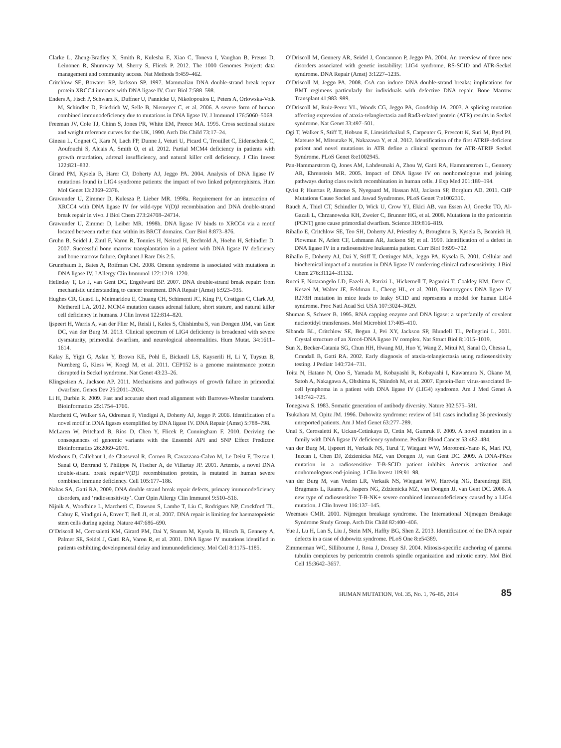Clarke L, Zheng-Bradley X, Smith R, Kulesha E, Xiao C, Toneva I, Vaughan B, Preuss D, Leinonen R, Shumway M, Sherry S, Flicek P. 2012. The 1000 Genomes Project: data management and community access. Nat Methods 9:459–462.
Critchlow SE, Bowater RP, Jackson SP. 1997. Mammalian DNA double-strand break repair protein XRCC4 interacts with DNA ligase IV. Curr Biol 7:588–598.
Enders A, Fisch P, Schwarz K, Duffner U, Pannicke U, Nikolopoulos E, Peters A, Orlowska-Volk M, Schindler D, Friedrich W, Selle B, Niemeyer C, et al. 2006. A severe form of human combined immunodeficiency due to mutations in DNA ligase IV. J Immunol 176:5060–5068.
Freeman JV, Cole TJ, Chinn S, Jones PR, White EM, Preece MA. 1995. Cross sectional stature and weight reference curves for the UK, 1990. Arch Dis Child 73:17–24.
Gineau L, Cognet C, Kara N, Lach FP, Dunne J, Veturi U, Picard C, Trouillet C, Eidenschenk C, Aoufouchi S, Alcais A, Smith O, et al. 2012. Partial MCM4 deficiency in patients with growth retardation, adrenal insufficiency, and natural killer cell deficiency. J Clin Invest 122:821–832.
Girard PM, Kysela B, Harer CJ, Doherty AJ, Jeggo PA. 2004. Analysis of DNA ligase IV mutations found in LIG4 syndrome patients: the impact of two linked polymorphisms. Hum Mol Genet 13:2369–2376.
Grawunder U, Zimmer D, Kulesza P, Lieber MR. 1998a. Requirement for an interaction of XRCC4 with DNA ligase IV for wild-type V(D)J recombination and DNA double-strand break repair in vivo. J Biol Chem 273:24708–24714.
Grawunder U, Zimmer D, Leiber MR. 1998b. DNA ligase IV binds to XRCC4 via a motif located between rather than within its BRCT domains. Curr Biol 8:873–876.
Gruhn B, Seidel J, Zintl F, Varon R, Tonnies H, Neitzel H, Bechtold A, Hoehn H, Schindler D. 2007. Successful bone marrow transplantation in a patient with DNA ligase IV deficiency and bone marrow failure. Orphanet J Rare Dis 2:5.
Grunebaum E, Bates A, Roifman CM. 2008. Omenn syndrome is associated with mutations in DNA ligase IV. J Allergy Clin Immunol 122:1219–1220.
Helleday T, Lo J, van Gent DC, Engelward BP. 2007. DNA double-strand break repair: from mechanistic understanding to cancer treatment. DNA Repair (Amst) 6:923–935.
Hughes CR, Guasti L, Meimaridou E, Chuang CH, Schimenti JC, King PJ, Costigan C, Clark AJ, Metherell LA. 2012. MCM4 mutation causes adrenal failure, short stature, and natural killer cell deficiency in humans. J Clin Invest 122:814–820.
Ijspeert H, Warris A, van der Flier M, Reisli I, Keles S, Chishimba S, van Dongen JJM, van Gent DC, van der Burg M. 2013. Clinical spectrum of LIG4 deficiency is broadened with severe dysmaturity, primordial dwarfism, and neurological abnormalities. Hum Mutat. 34:1611–1614.
Kalay E, Yigit G, Aslan Y, Brown KE, Pohl E, Bicknell LS, Kayserili H, Li Y, Tuysuz B, Nurnberg G, Kiess W, Koegl M, et al. 2011. CEP152 is a genome maintenance protein disrupted in Seckel syndrome. Nat Genet 43:23–26.
Klingseisen A, Jackson AP. 2011. Mechanisms and pathways of growth failure in primordial dwarfism. Genes Dev 25:2011–2024.
Li H, Durbin R. 2009. Fast and accurate short read alignment with Burrows-Wheeler transform. Bioinformatics 25:1754–1760.
Marchetti C, Walker SA, Odreman F, Vindigni A, Doherty AJ, Jeggo P. 2006. Identification of a novel motif in DNA ligases exemplified by DNA ligase IV. DNA Repair (Amst) 5:788–798.
McLaren W, Pritchard B, Rios D, Chen Y, Flicek P, Cunningham F. 2010. Deriving the consequences of genomic variants with the Ensembl API and SNP Effect Predictor. Bioinformatics 26:2069–2070.
Moshous D, Callebaut I, de Chasseval R, Corneo B, Cavazzana-Calvo M, Le Deist F, Tezcan I, Sanal O, Bertrand Y, Philippe N, Fischer A, de Villartay JP. 2001. Artemis, a novel DNA double-strand break repair/V(D)J recombination protein, is mutated in human severe combined immune deficiency. Cell 105:177–186.
Nahas SA, Gatti RA. 2009. DNA double strand break repair defects, primary immunodeficiency disorders, and ‘radiosensitivity’. Curr Opin Allergy Clin Immunol 9:510–516.
Nijnik A, Woodbine L, Marchetti C, Dawson S, Lambe T, Liu C, Rodrigues NP, Crockford TL, Cabuy E, Vindigni A, Enver T, Bell JI, et al. 2007. DNA repair is limiting for haematopoietic stem cells during ageing. Nature 447:686–690.
O’Driscoll M, Cerosaletti KM, Girard PM, Dai Y, Stumm M, Kysela B, Hirsch B, Gennery A, Palmer SE, Seidel J, Gatti RA, Varon R, et al. 2001. DNA ligase IV mutations identified in patients exhibiting developmental delay and immunodeficiency. Mol Cell 8:1175–1185.
O’Driscoll M, Gennery AR, Seidel J, Concannon P, Jeggo PA. 2004. An overview of three new disorders associated with genetic instability: LIG4 syndrome, RS-SCID and ATR-Seckel syndrome. DNA Repair (Amst) 3:1227–1235.
O’Driscoll M, Jeggo PA. 2008. CsA can induce DNA double-strand breaks: implications for BMT regimens particularly for individuals with defective DNA repair. Bone Marrow Transplant 41:983–989.
O’Driscoll M, Ruiz-Perez VL, Woods CG, Jeggo PA, Goodship JA. 2003. A splicing mutation affecting expression of ataxia-telangiectasia and Rad3-related protein (ATR) results in Seckel syndrome. Nat Genet 33:497–501.
Ogi T, Walker S, Stiff T, Hobson E, Limsirichaikul S, Carpenter G, Prescott K, Suri M, Byrd PJ, Matsuse M, Mitsutake N, Nakazawa Y, et al. 2012. Identification of the first ATRIP-deficient patient and novel mutations in ATR define a clinical spectrum for ATR-ATRIP Seckel Syndrome. PLoS Genet 8:e1002945.
Pan-Hammarstrom Q, Jones AM, Lahdesmaki A, Zhou W, Gatti RA, Hammarstrom L, Gennery AR, Ehrenstein MR. 2005. Impact of DNA ligase IV on nonhomologous end joining pathways during class switch recombination in human cells. J Exp Med 201:189–194.
Qvist P, Huertas P, Jimeno S, Nyegaard M, Hassan MJ, Jackson SP, Borglum AD. 2011. CtIP Mutations Cause Seckel and Jawad Syndromes. PLoS Genet 7:e1002310.
Rauch A, Thiel CT, Schindler D, Wick U, Crow YJ, Ekici AB, van Essen AJ, Goecke TO, Al-Gazali L, Chrzanowska KH, Zweier C, Brunner HG, et al. 2008. Mutations in the pericentrin (PCNT) gene cause primordial dwarfism. Science 319:816–819.
Riballo E, Critchlow SE, Teo SH, Doherty AJ, Priestley A, Broughton B, Kysela B, Beamish H, Plowman N, Arlett CF, Lehmann AR, Jackson SP, et al. 1999. Identification of a defect in DNA ligase IV in a radiosensitive leukaemia patient. Curr Biol 9:699–702.
Riballo E, Doherty AJ, Dai Y, Stiff T, Oettinger MA, Jeggo PA, Kysela B. 2001. Cellular and biochemical impact of a mutation in DNA ligase IV conferring clinical radiosensitivity. J Biol Chem 276:31124–31132.
Rucci F, Notarangelo LD, Fazeli A, Patrizi L, Hickernell T, Paganini T, Coakley KM, Detre C, Keszei M, Walter JE, Feldman L, Cheng HL, et al. 2010. Homozygous DNA ligase IV R278H mutation in mice leads to leaky SCID and represents a model for human LIG4 syndrome. Proc Natl Acad Sci USA 107:3024–3029.
Shuman S, Schwer B. 1995. RNA capping enzyme and DNA ligase: a superfamily of covalent nucleotidyl transferases. Mol Microbiol 17:405–410.
Sibanda BL, Critchlow SE, Begun J, Pei XY, Jackson SP, Blundell TL, Pellegrini L. 2001. Crystal structure of an Xrcc4-DNA ligase IV complex. Nat Struct Biol 8:1015–1019.
Sun X, Becker-Catania SG, Chun HH, Hwang MJ, Huo Y, Wang Z, Mitui M, Sanal O, Chessa L, Crandall B, Gatti RA. 2002. Early diagnosis of ataxia-telangiectasia using radiosensitivity testing. J Pediatr 140:724–731.
Toita N, Hatano N, Ono S, Yamada M, Kobayashi R, Kobayashi I, Kawamura N, Okano M, Satoh A, Nakagawa A, Ohshima K, Shindoh M, et al. 2007. Epstein-Barr virus-associated B-cell lymphoma in a patient with DNA ligase IV (LIG4) syndrome. Am J Med Genet A 143:742–725.
Tonegawa S. 1983. Somatic generation of antibody diversity. Nature 302:575–581.
Tsukahara M, Opitz JM. 1996. Dubowitz syndrome: review of 141 cases including 36 previously unreported patients. Am J Med Genet 63:277–289.
Unal S, Cerosaletti K, Uckan-Cetinkaya D, Cetin M, Gumruk F. 2009. A novel mutation in a family with DNA ligase IV deficiency syndrome. Pediatr Blood Cancer 53:482–484.
van der Burg M, Ijspeert H, Verkaik NS, Turul T, Wiegant WW, Morotomi-Yano K, Mari PO, Tezcan I, Chen DJ, Zdzienicka MZ, van Dongen JJ, van Gent DC. 2009. A DNA-PKcs mutation in a radiosensitive T-B-SCID patient inhibits Artemis activation and nonhomologous end-joining. J Clin Invest 119:91–98.
van der Burg M, van Veelen LR, Verkaik NS, Wiegant WW, Hartwig NG, Barendregt BH, Brugmans L, Raams A, Jaspers NG, Zdzienicka MZ, van Dongen JJ, van Gent DC. 2006. A new type of radiosensitive T-B-NK+ severe combined immunodeficiency caused by a LIG4 mutation. J Clin Invest 116:137–145.
Weemaes CMR. 2000. Nijmegen breakage syndrome. The International Nijmegen Breakage Syndrome Study Group. Arch Dis Child 82:400–406.
Yue J, Lu H, Lan S, Liu J, Stein MN, Haffty BG, Shen Z. 2013. Identification of the DNA repair defects in a case of dubowitz syndrome. PLoS One 8:e54389.
Zimmerman WC, Sillibourne J, Rosa J, Doxsey SJ. 2004. Mitosis-specific anchoring of gamma tubulin complexes by pericentrin controls spindle organization and mitotic entry. Mol Biol Cell 15:3642–3657.
HUMAN MUTATION, Vol. 35, No. 1, 76–85, 2014 85